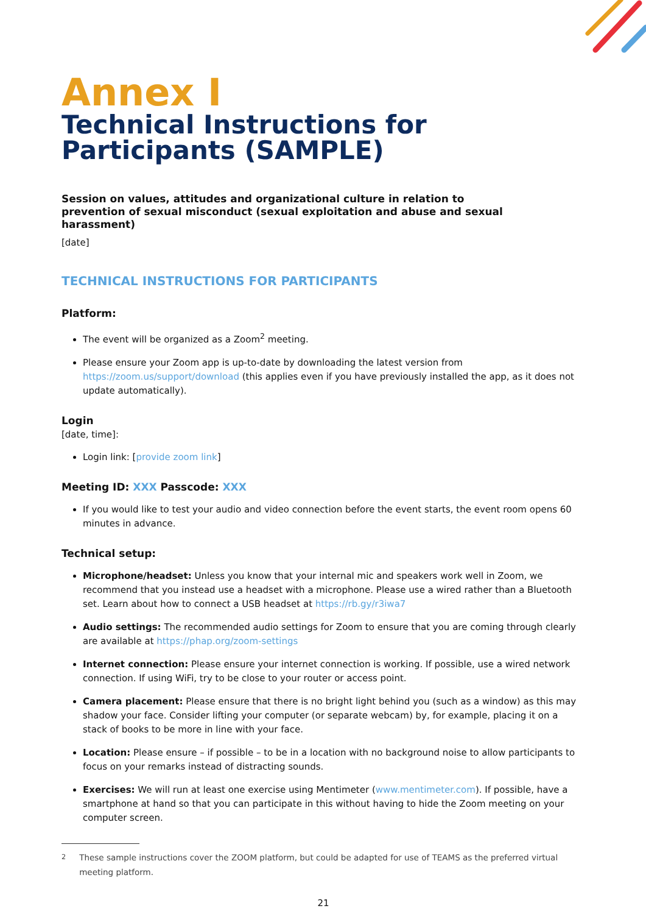Annex I
Technical Instructions for Participants (SAMPLE)
Session on values, attitudes and organizational culture in relation to prevention of sexual misconduct (sexual exploitation and abuse and sexual harassment)
[date]
TECHNICAL INSTRUCTIONS FOR PARTICIPANTS
Platform:
The event will be organized as a Zoom<sup>2</sup> meeting.
Please ensure your Zoom app is up-to-date by downloading the latest version from https://zoom.us/support/download (this applies even if you have previously installed the app, as it does not update automatically).
Login
[date, time]:
Login link: [provide zoom link]
Meeting ID: XXX Passcode: XXX
If you would like to test your audio and video connection before the event starts, the event room opens 60 minutes in advance.
Technical setup:
Microphone/headset: Unless you know that your internal mic and speakers work well in Zoom, we recommend that you instead use a headset with a microphone. Please use a wired rather than a Bluetooth set. Learn about how to connect a USB headset at https://rb.gy/r3iwa7
Audio settings: The recommended audio settings for Zoom to ensure that you are coming through clearly are available at https://phap.org/zoom-settings
Internet connection: Please ensure your internet connection is working. If possible, use a wired network connection. If using WiFi, try to be close to your router or access point.
Camera placement: Please ensure that there is no bright light behind you (such as a window) as this may shadow your face. Consider lifting your computer (or separate webcam) by, for example, placing it on a stack of books to be more in line with your face.
Location: Please ensure – if possible – to be in a location with no background noise to allow participants to focus on your remarks instead of distracting sounds.
Exercises: We will run at least one exercise using Mentimeter (www.mentimeter.com). If possible, have a smartphone at hand so that you can participate in this without having to hide the Zoom meeting on your computer screen.
<sup>2</sup> These sample instructions cover the ZOOM platform, but could be adapted for use of TEAMS as the preferred virtual meeting platform.
21